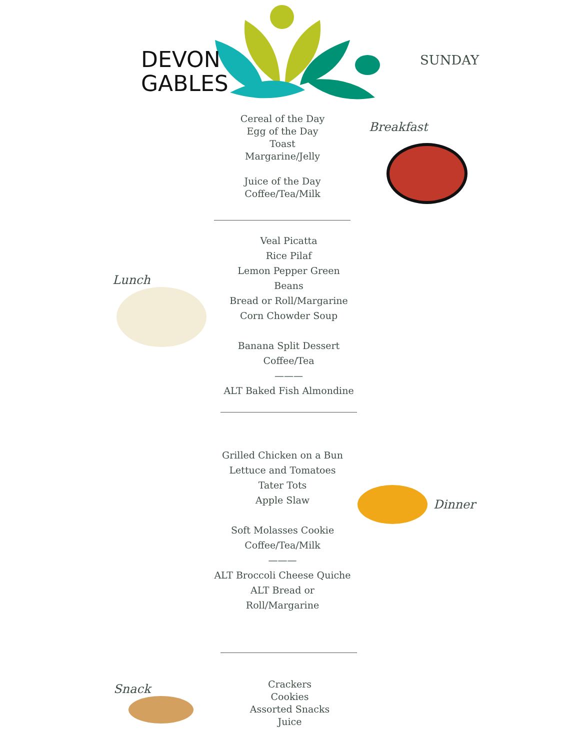DEVON
GABLES
SUNDAY
Cereal of the Day
Egg of the Day
Toast
Margarine/Jelly
Juice of the Day
Coffee/Tea/Milk
Breakfast
Lunch
Veal Picatta
Rice Pilaf
Lemon Pepper Green Beans
Bread or Roll/Margarine
Corn Chowder Soup
Banana Split Dessert
Coffee/Tea
———
ALT Baked Fish Almondine
Grilled Chicken on a Bun
Lettuce and Tomatoes
Tater Tots
Apple Slaw
Soft Molasses Cookie
Coffee/Tea/Milk
———
ALT Broccoli Cheese Quiche
ALT Bread or Roll/Margarine
Dinner
Snack
Crackers
Cookies
Assorted Snacks
Juice